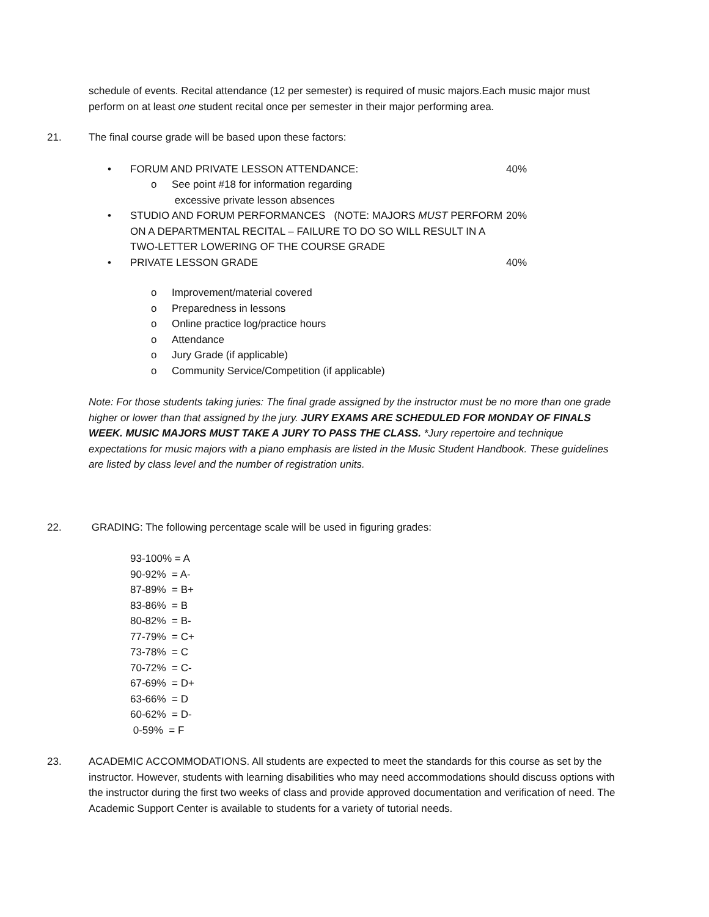schedule of events. Recital attendance (12 per semester) is required of music majors.Each music major must perform on at least one student recital once per semester in their major performing area.
21. The final course grade will be based upon these factors:
• FORUM AND PRIVATE LESSON ATTENDANCE: 40%
o See point #18 for information regarding
excessive private lesson absences
• STUDIO AND FORUM PERFORMANCES (NOTE: MAJORS MUST PERFORM ON A DEPARTMENTAL RECITAL – FAILURE TO DO SO WILL RESULT IN A TWO-LETTER LOWERING OF THE COURSE GRADE 20%
• PRIVATE LESSON GRADE 40%
o Improvement/material covered
o Preparedness in lessons
o Online practice log/practice hours
o Attendance
o Jury Grade (if applicable)
o Community Service/Competition (if applicable)
Note: For those students taking juries: The final grade assigned by the instructor must be no more than one grade higher or lower than that assigned by the jury. JURY EXAMS ARE SCHEDULED FOR MONDAY OF FINALS WEEK. MUSIC MAJORS MUST TAKE A JURY TO PASS THE CLASS. *Jury repertoire and technique expectations for music majors with a piano emphasis are listed in the Music Student Handbook. These guidelines are listed by class level and the number of registration units.
22. GRADING: The following percentage scale will be used in figuring grades:
93-100% = A
90-92% = A-
87-89% = B+
83-86% = B
80-82% = B-
77-79% = C+
73-78% = C
70-72% = C-
67-69% = D+
63-66% = D
60-62% = D-
0-59% = F
23. ACADEMIC ACCOMMODATIONS. All students are expected to meet the standards for this course as set by the instructor. However, students with learning disabilities who may need accommodations should discuss options with the instructor during the first two weeks of class and provide approved documentation and verification of need. The Academic Support Center is available to students for a variety of tutorial needs.